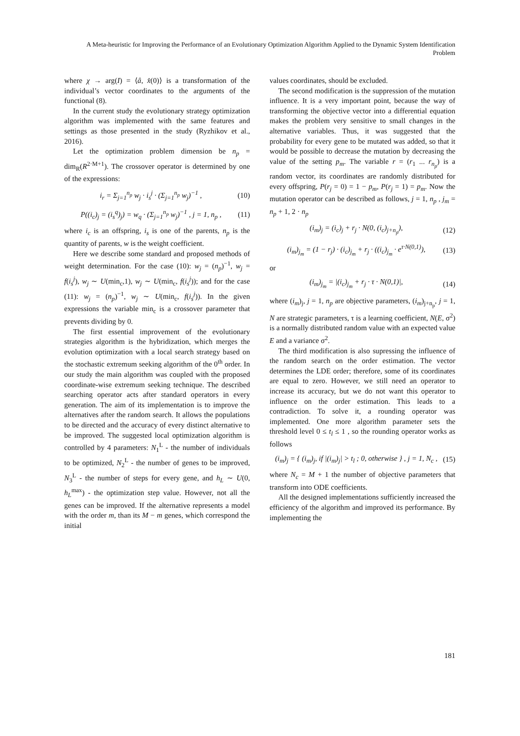A Meta-heuristic for Improving the Performance of an Evolutionary Optimization Algorithm Applied to the Dynamic System Identification Problem
where χ → arg(I) = ⟨â, x̂(0)⟩ is a transformation of the individual’s vector coordinates to the arguments of the functional (8).
In the current study the evolutionary strategy optimization algorithm was implemented with the same features and settings as those presented in the study (Ryzhikov et al., 2016).
Let the optimization problem dimension be n<sub>p</sub> = dim<sub>R</sub>(R<sup>2·M+1</sup>). The crossover operator is determined by one of the expressions:
i<sub>r</sub> = Σ<sub>j=1</sub><sup>n<sub>p</sub></sup> w<sub>j</sub> · i<sub>s</sub><sup>j</sup> · (Σ<sub>j=1</sub><sup>n<sub>p</sub></sup> w<sub>j</sub>)<sup>−1</sup> , (10)
P((i<sub>c</sub>)<sub>j</sub> = (i<sub>s</sub><sup>q</sup>)<sub>j</sub>) = w<sub>q</sub> · (Σ<sub>j=1</sub><sup>n<sub>p</sub></sup> w<sub>j</sub>)<sup>−1</sup> , j = 1, n<sub>p</sub> , (11)
where i<sub>c</sub> is an offspring, i<sub>s</sub> is one of the parents, n<sub>p</sub> is the quantity of parents, w is the weight coefficient.
Here we describe some standard and proposed methods of weight determination. For the case (10): w<sub>j</sub> = (n<sub>p</sub>)<sup>−1</sup>, w<sub>j</sub> = f(i<sub>s</sub><sup>j</sup>), w<sub>j</sub> ∼ U(min<sub>c</sub>,1), w<sub>j</sub> ∼ U(min<sub>c</sub>, f(i<sub>s</sub><sup>j</sup>)); and for the case (11): w<sub>j</sub> = (n<sub>p</sub>)<sup>−1</sup>, w<sub>j</sub> ∼ U(min<sub>c</sub>, f(i<sub>s</sub><sup>j</sup>)). In the given expressions the variable min<sub>c</sub> is a crossover parameter that prevents dividing by 0.
The first essential improvement of the evolutionary strategies algorithm is the hybridization, which merges the evolution optimization with a local search strategy based on the stochastic extremum seeking algorithm of the 0<sup>th</sup> order. In our study the main algorithm was coupled with the proposed coordinate-wise extremum seeking technique. The described searching operator acts after standard operators in every generation. The aim of its implementation is to improve the alternatives after the random search. It allows the populations to be directed and the accuracy of every distinct alternative to be improved. The suggested local optimization algorithm is controlled by 4 parameters: N<sub>1</sub><sup>L</sup> - the number of individuals to be optimized, N<sub>2</sub><sup>L</sup> - the number of genes to be improved, N<sub>3</sub><sup>L</sup> - the number of steps for every gene, and h<sub>L</sub> ∼ U(0, h<sub>L</sub><sup>max</sup>) - the optimization step value. However, not all the genes can be improved. If the alternative represents a model with the order m, than its M − m genes, which correspond the initial
values coordinates, should be excluded.
The second modification is the suppression of the mutation influence. It is a very important point, because the way of transforming the objective vector into a differential equation makes the problem very sensitive to small changes in the alternative variables. Thus, it was suggested that the probability for every gene to be mutated was added, so that it would be possible to decrease the mutation by decreasing the value of the setting p<sub>m</sub>. The variable r = (r<sub>1</sub> ... r<sub>n<sub>p</sub></sub>) is a random vector, its coordinates are randomly distributed for every offspring, P(r<sub>j</sub> = 0) = 1 − p<sub>m</sub>, P(r<sub>j</sub> = 1) = p<sub>m</sub>. Now the mutation operator can be described as follows, j = 1, n<sub>p</sub> , j<sub>m</sub> = n<sub>p</sub> + 1, 2 · n<sub>p</sub>
(i<sub>m</sub>)<sub>j</sub> = (i<sub>c</sub>)<sub>j</sub> + r<sub>j</sub> · N(0, (i<sub>c</sub>)<sub>j+n<sub>p</sub></sub>), (12)
(i<sub>m</sub>)<sub>j<sub>m</sub></sub> = (1 − r<sub>j</sub>) · (i<sub>c</sub>)<sub>j<sub>m</sub></sub> + r<sub>j</sub> · ((i<sub>c</sub>)<sub>j<sub>m</sub></sub> · e<sup>τ·N(0,1)</sup>), (13)
or
(i<sub>m</sub>)<sub>j<sub>m</sub></sub> = |(i<sub>c</sub>)<sub>j<sub>m</sub></sub> + r<sub>j</sub> · τ · N(0,1)|, (14)
where (i<sub>m</sub>)<sub>j</sub>, j = 1, n<sub>p</sub> are objective parameters, (i<sub>m</sub>)<sub>j+n<sub>p</sub></sub>, j = 1, N are strategic parameters, τ is a learning coefficient, N(E, σ<sup>2</sup>) is a normally distributed random value with an expected value E and a variance σ<sup>2</sup>.
The third modification is also supressing the influence of the random search on the order estimation. The vector determines the LDE order; therefore, some of its coordinates are equal to zero. However, we still need an operator to increase its accuracy, but we do not want this operator to influence on the order estimation. This leads to a contradiction. To solve it, a rounding operator was implemented. One more algorithm parameter sets the threshold level 0 ≤ t<sub>l</sub> ≤ 1 , so the rounding operator works as follows
(i<sub>m</sub>)<sub>j</sub> = { (i<sub>m</sub>)<sub>j</sub>, if |(i<sub>m</sub>)<sub>j</sub>| > t<sub>l</sub> ; 0, otherwise } , j = 1, N<sub>c</sub> , (15)
where N<sub>c</sub> = M + 1 the number of objective parameters that transform into ODE coefficients.
All the designed implementations sufficiently increased the efficiency of the algorithm and improved its performance. By implementing the
181